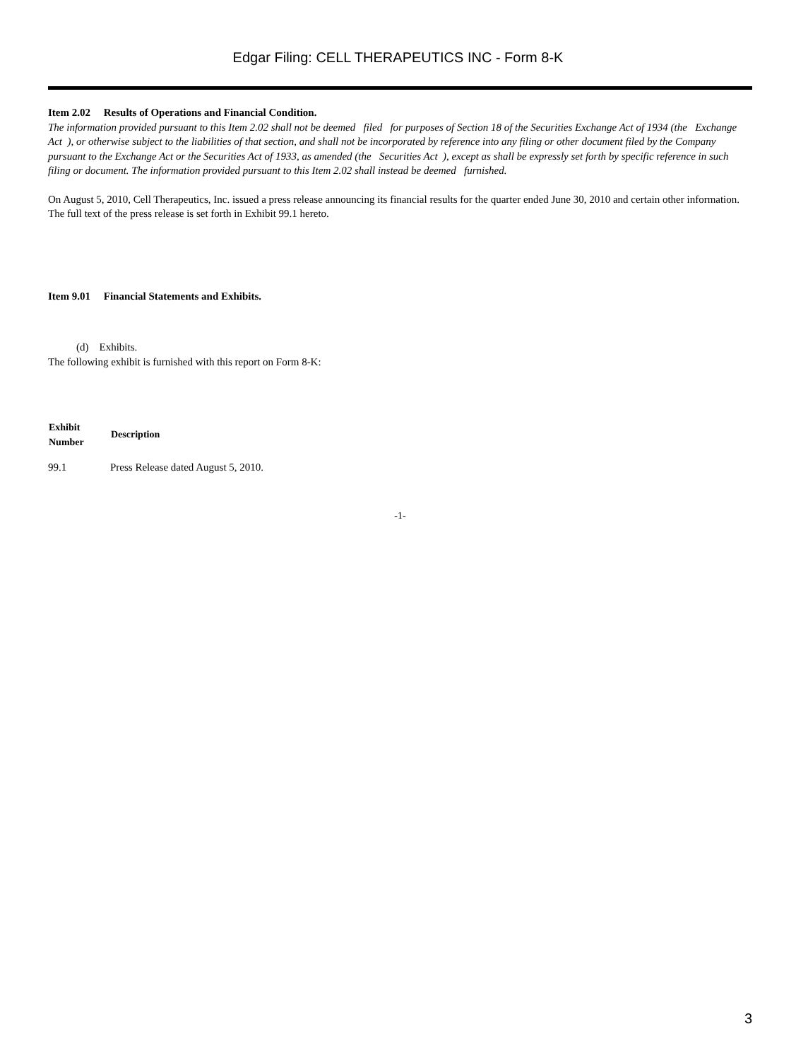Edgar Filing: CELL THERAPEUTICS INC - Form 8-K
Item 2.02 Results of Operations and Financial Condition.
The information provided pursuant to this Item 2.02 shall not be deemed filed for purposes of Section 18 of the Securities Exchange Act of 1934 (the Exchange Act ), or otherwise subject to the liabilities of that section, and shall not be incorporated by reference into any filing or other document filed by the Company pursuant to the Exchange Act or the Securities Act of 1933, as amended (the Securities Act ), except as shall be expressly set forth by specific reference in such filing or document. The information provided pursuant to this Item 2.02 shall instead be deemed furnished.
On August 5, 2010, Cell Therapeutics, Inc. issued a press release announcing its financial results for the quarter ended June 30, 2010 and certain other information. The full text of the press release is set forth in Exhibit 99.1 hereto.
Item 9.01 Financial Statements and Exhibits.
(d) Exhibits.
The following exhibit is furnished with this report on Form 8-K:
| Exhibit Number | Description |
| --- | --- |
| 99.1 | Press Release dated August 5, 2010. |
-1-
3